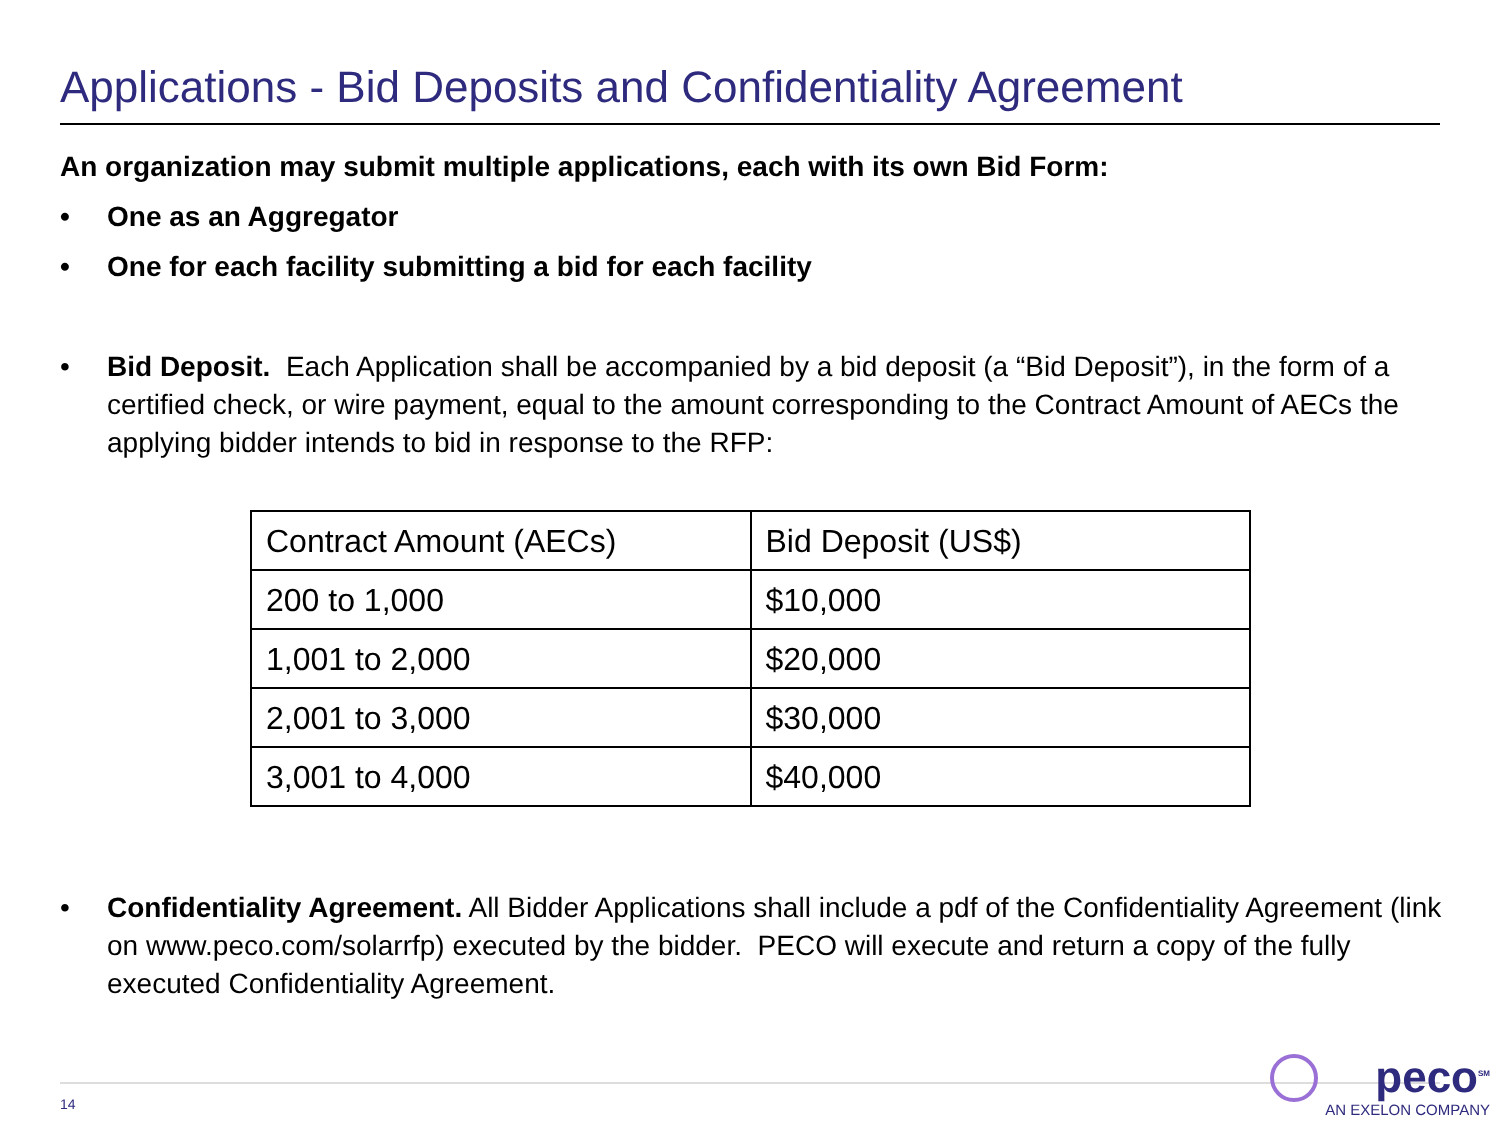Applications - Bid Deposits and Confidentiality Agreement
An organization may submit multiple applications, each with its own Bid Form:
• One as an Aggregator
• One for each facility submitting a bid for each facility
• Bid Deposit. Each Application shall be accompanied by a bid deposit (a “Bid Deposit”), in the form of a certified check, or wire payment, equal to the amount corresponding to the Contract Amount of AECs the applying bidder intends to bid in response to the RFP:
| Contract Amount (AECs) | Bid Deposit (US$) |
| 200 to 1,000 | $10,000 |
| 1,001 to 2,000 | $20,000 |
| 2,001 to 3,000 | $30,000 |
| 3,001 to 4,000 | $40,000 |
• Confidentiality Agreement. All Bidder Applications shall include a pdf of the Confidentiality Agreement (link on www.peco.com/solarrfp) executed by the bidder. PECO will execute and return a copy of the fully executed Confidentiality Agreement.
14
peco<sup>SM</sup>
AN EXELON COMPANY